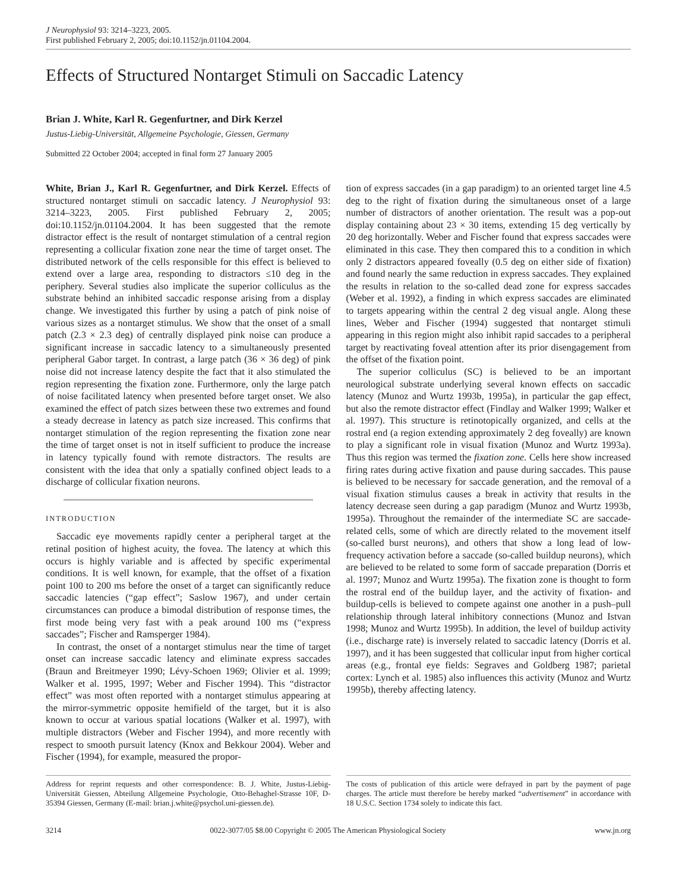J Neurophysiol 93: 3214–3223, 2005.
First published February 2, 2005; doi:10.1152/jn.01104.2004.
Effects of Structured Nontarget Stimuli on Saccadic Latency
Brian J. White, Karl R. Gegenfurtner, and Dirk Kerzel
Justus-Liebig-Universität, Allgemeine Psychologie, Giessen, Germany
Submitted 22 October 2004; accepted in final form 27 January 2005
White, Brian J., Karl R. Gegenfurtner, and Dirk Kerzel. Effects of structured nontarget stimuli on saccadic latency. J Neurophysiol 93: 3214–3223, 2005. First published February 2, 2005; doi:10.1152/jn.01104.2004. It has been suggested that the remote distractor effect is the result of nontarget stimulation of a central region representing a collicular fixation zone near the time of target onset. The distributed network of the cells responsible for this effect is believed to extend over a large area, responding to distractors ≤10 deg in the periphery. Several studies also implicate the superior colliculus as the substrate behind an inhibited saccadic response arising from a display change. We investigated this further by using a patch of pink noise of various sizes as a nontarget stimulus. We show that the onset of a small patch (2.3 × 2.3 deg) of centrally displayed pink noise can produce a significant increase in saccadic latency to a simultaneously presented peripheral Gabor target. In contrast, a large patch (36 × 36 deg) of pink noise did not increase latency despite the fact that it also stimulated the region representing the fixation zone. Furthermore, only the large patch of noise facilitated latency when presented before target onset. We also examined the effect of patch sizes between these two extremes and found a steady decrease in latency as patch size increased. This confirms that nontarget stimulation of the region representing the fixation zone near the time of target onset is not in itself sufficient to produce the increase in latency typically found with remote distractors. The results are consistent with the idea that only a spatially confined object leads to a discharge of collicular fixation neurons.
INTRODUCTION
Saccadic eye movements rapidly center a peripheral target at the retinal position of highest acuity, the fovea. The latency at which this occurs is highly variable and is affected by specific experimental conditions. It is well known, for example, that the offset of a fixation point 100 to 200 ms before the onset of a target can significantly reduce saccadic latencies (“gap effect”; Saslow 1967), and under certain circumstances can produce a bimodal distribution of response times, the first mode being very fast with a peak around 100 ms (“express saccades”; Fischer and Ramsperger 1984).
In contrast, the onset of a nontarget stimulus near the time of target onset can increase saccadic latency and eliminate express saccades (Braun and Breitmeyer 1990; Lévy-Schoen 1969; Olivier et al. 1999; Walker et al. 1995, 1997; Weber and Fischer 1994). This “distractor effect” was most often reported with a nontarget stimulus appearing at the mirror-symmetric opposite hemifield of the target, but it is also known to occur at various spatial locations (Walker et al. 1997), with multiple distractors (Weber and Fischer 1994), and more recently with respect to smooth pursuit latency (Knox and Bekkour 2004). Weber and Fischer (1994), for example, measured the propor-
tion of express saccades (in a gap paradigm) to an oriented target line 4.5 deg to the right of fixation during the simultaneous onset of a large number of distractors of another orientation. The result was a pop-out display containing about 23 × 30 items, extending 15 deg vertically by 20 deg horizontally. Weber and Fischer found that express saccades were eliminated in this case. They then compared this to a condition in which only 2 distractors appeared foveally (0.5 deg on either side of fixation) and found nearly the same reduction in express saccades. They explained the results in relation to the so-called dead zone for express saccades (Weber et al. 1992), a finding in which express saccades are eliminated to targets appearing within the central 2 deg visual angle. Along these lines, Weber and Fischer (1994) suggested that nontarget stimuli appearing in this region might also inhibit rapid saccades to a peripheral target by reactivating foveal attention after its prior disengagement from the offset of the fixation point.
The superior colliculus (SC) is believed to be an important neurological substrate underlying several known effects on saccadic latency (Munoz and Wurtz 1993b, 1995a), in particular the gap effect, but also the remote distractor effect (Findlay and Walker 1999; Walker et al. 1997). This structure is retinotopically organized, and cells at the rostral end (a region extending approximately 2 deg foveally) are known to play a significant role in visual fixation (Munoz and Wurtz 1993a). Thus this region was termed the fixation zone. Cells here show increased firing rates during active fixation and pause during saccades. This pause is believed to be necessary for saccade generation, and the removal of a visual fixation stimulus causes a break in activity that results in the latency decrease seen during a gap paradigm (Munoz and Wurtz 1993b, 1995a). Throughout the remainder of the intermediate SC are saccade-related cells, some of which are directly related to the movement itself (so-called burst neurons), and others that show a long lead of low-frequency activation before a saccade (so-called buildup neurons), which are believed to be related to some form of saccade preparation (Dorris et al. 1997; Munoz and Wurtz 1995a). The fixation zone is thought to form the rostral end of the buildup layer, and the activity of fixation- and buildup-cells is believed to compete against one another in a push–pull relationship through lateral inhibitory connections (Munoz and Istvan 1998; Munoz and Wurtz 1995b). In addition, the level of buildup activity (i.e., discharge rate) is inversely related to saccadic latency (Dorris et al. 1997), and it has been suggested that collicular input from higher cortical areas (e.g., frontal eye fields: Segraves and Goldberg 1987; parietal cortex: Lynch et al. 1985) also influences this activity (Munoz and Wurtz 1995b), thereby affecting latency.
Address for reprint requests and other correspondence: B. J. White, Justus-Liebig-Universität Giessen, Abteilung Allgemeine Psychologie, Otto-Behaghel-Strasse 10F, D-35394 Giessen, Germany (E-mail: brian.j.white@psychol.uni-giessen.de).
The costs of publication of this article were defrayed in part by the payment of page charges. The article must therefore be hereby marked “advertisement” in accordance with 18 U.S.C. Section 1734 solely to indicate this fact.
3214 0022-3077/05 $8.00 Copyright © 2005 The American Physiological Society www.jn.org